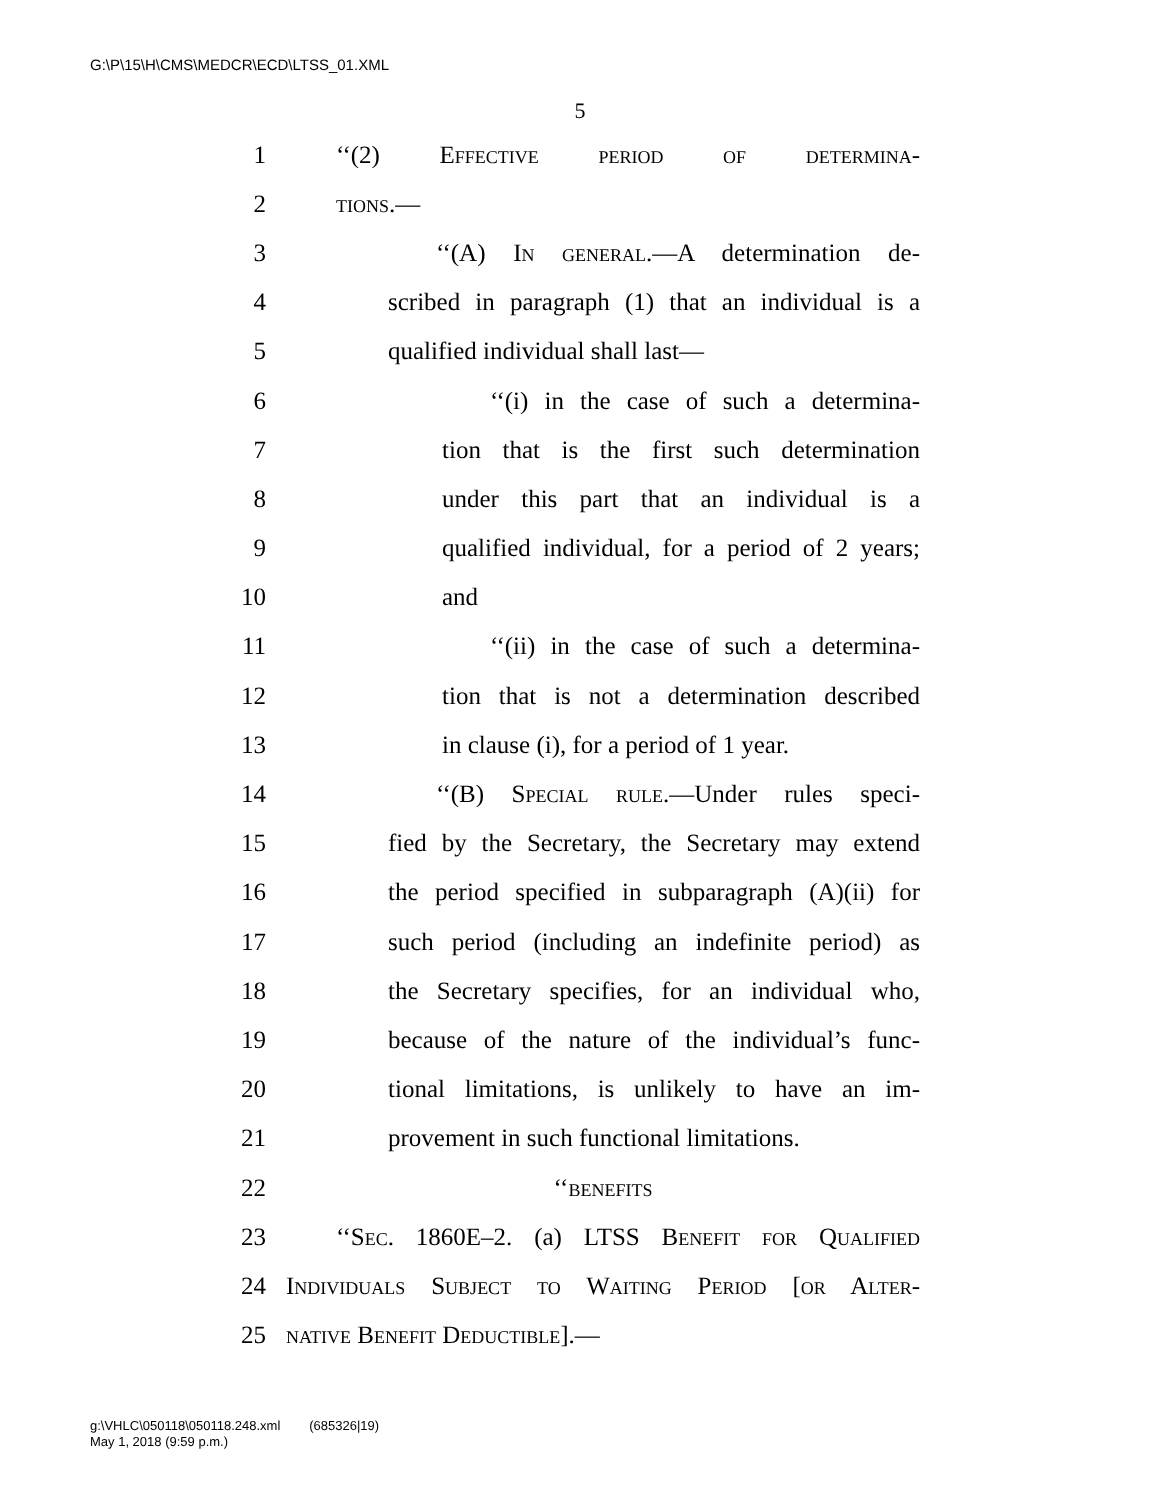G:\P\15\H\CMS\MEDCR\ECD\LTSS_01.XML
5
1 ‘‘(2) Effective period of determina-
2 tions.—
3 ‘‘(A) In general.—A determination de-
4 scribed in paragraph (1) that an individual is a
5 qualified individual shall last—
6 ‘‘(i) in the case of such a determina-
7 tion that is the first such determination
8 under this part that an individual is a
9 qualified individual, for a period of 2 years;
10 and
11 ‘‘(ii) in the case of such a determina-
12 tion that is not a determination described
13 in clause (i), for a period of 1 year.
14 ‘‘(B) Special rule.—Under rules speci-
15 fied by the Secretary, the Secretary may extend
16 the period specified in subparagraph (A)(ii) for
17 such period (including an indefinite period) as
18 the Secretary specifies, for an individual who,
19 because of the nature of the individual’s func-
20 tional limitations, is unlikely to have an im-
21 provement in such functional limitations.
22 ‘‘benefits
23 ‘‘Sec. 1860E–2. (a) LTSS Benefit for Qualified
24 Individuals Subject to Waiting Period [or Alter-
25 native Benefit Deductible].—
g:\VHLC\050118\050118.248.xml (685326|19)
May 1, 2018 (9:59 p.m.)